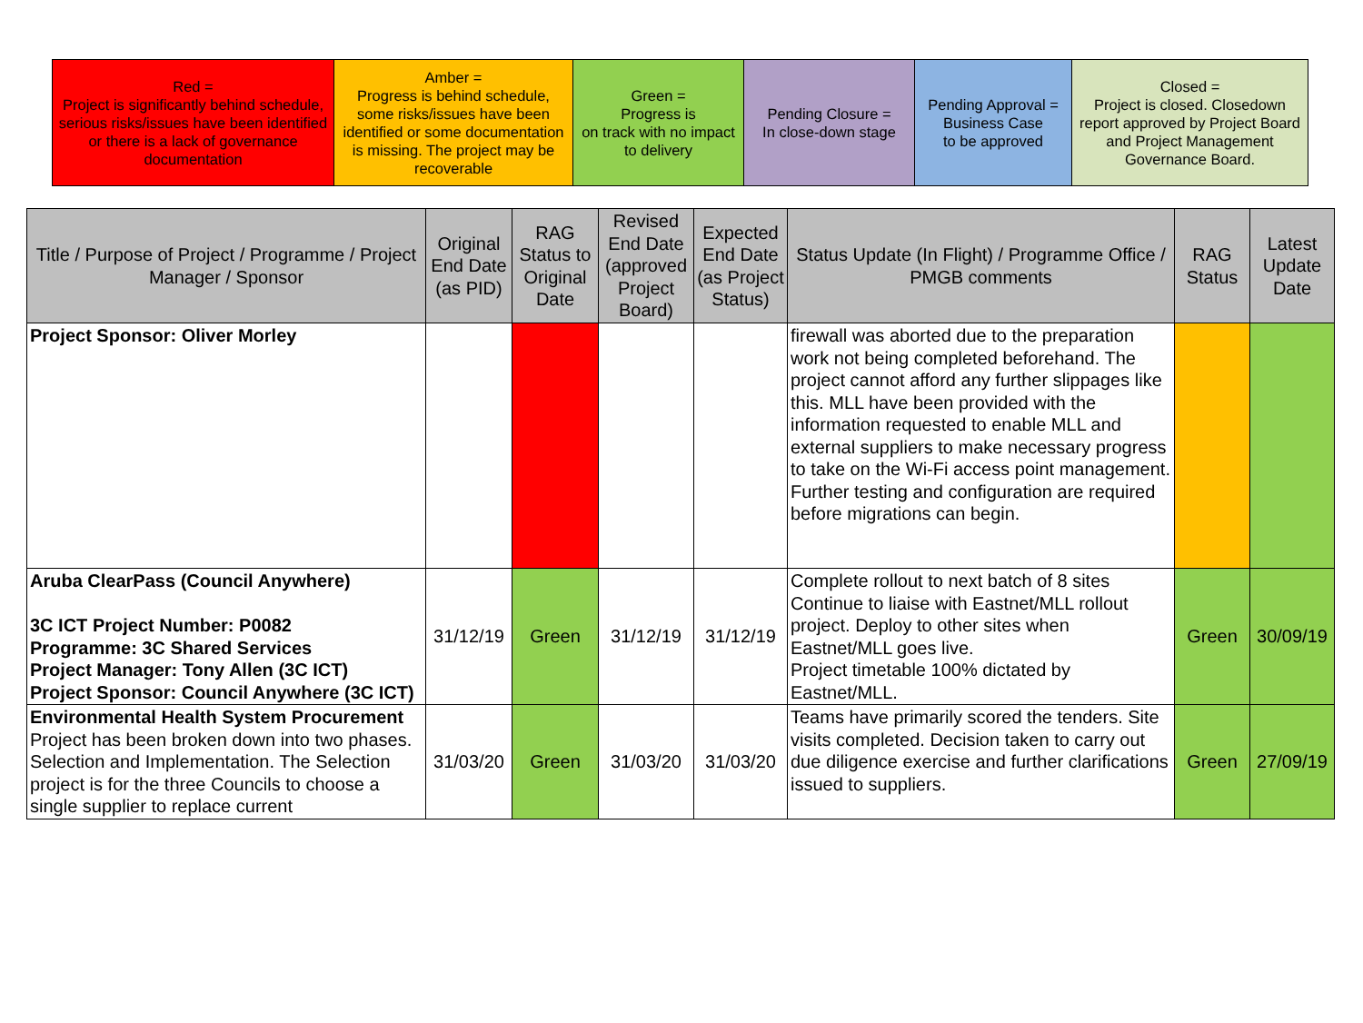| Red = Project is significantly behind schedule, serious risks/issues have been identified or there is a lack of governance documentation | Amber = Progress is behind schedule, some risks/issues have been identified or some documentation is missing. The project may be recoverable | Green = Progress is on track with no impact to delivery | Pending Closure = In close-down stage | Pending Approval = Business Case to be approved | Closed = Project is closed. Closedown report approved by Project Board and Project Management Governance Board. |
| Title / Purpose of Project / Programme / Project Manager / Sponsor | Original End Date (as PID) | RAG Status to Original Date | Revised End Date (approved Project Board) | Expected End Date (as Project Status) | Status Update (In Flight) / Programme Office / PMGB comments | RAG Status | Latest Update Date |
| --- | --- | --- | --- | --- | --- | --- | --- |
| Project Sponsor: Oliver Morley | | | | | firewall was aborted due to the preparation work not being completed beforehand. The project cannot afford any further slippages like this. MLL have been provided with the information requested to enable MLL and external suppliers to make necessary progress to take on the Wi-Fi access point management. Further testing and configuration are required before migrations can begin. | | |
| Aruba ClearPass (Council Anywhere) 3C ICT Project Number: P0082 Programme: 3C Shared Services Project Manager: Tony Allen (3C ICT) Project Sponsor: Council Anywhere (3C ICT) | 31/12/19 | Green | 31/12/19 | 31/12/19 | Complete rollout to next batch of 8 sites Continue to liaise with Eastnet/MLL rollout project. Deploy to other sites when Eastnet/MLL goes live. Project timetable 100% dictated by Eastnet/MLL. | Green | 30/09/19 |
| Environmental Health System Procurement Project has been broken down into two phases. Selection and Implementation. The Selection project is for the three Councils to choose a single supplier to replace current | 31/03/20 | Green | 31/03/20 | 31/03/20 | Teams have primarily scored the tenders. Site visits completed. Decision taken to carry out due diligence exercise and further clarifications issued to suppliers. | Green | 27/09/19 |